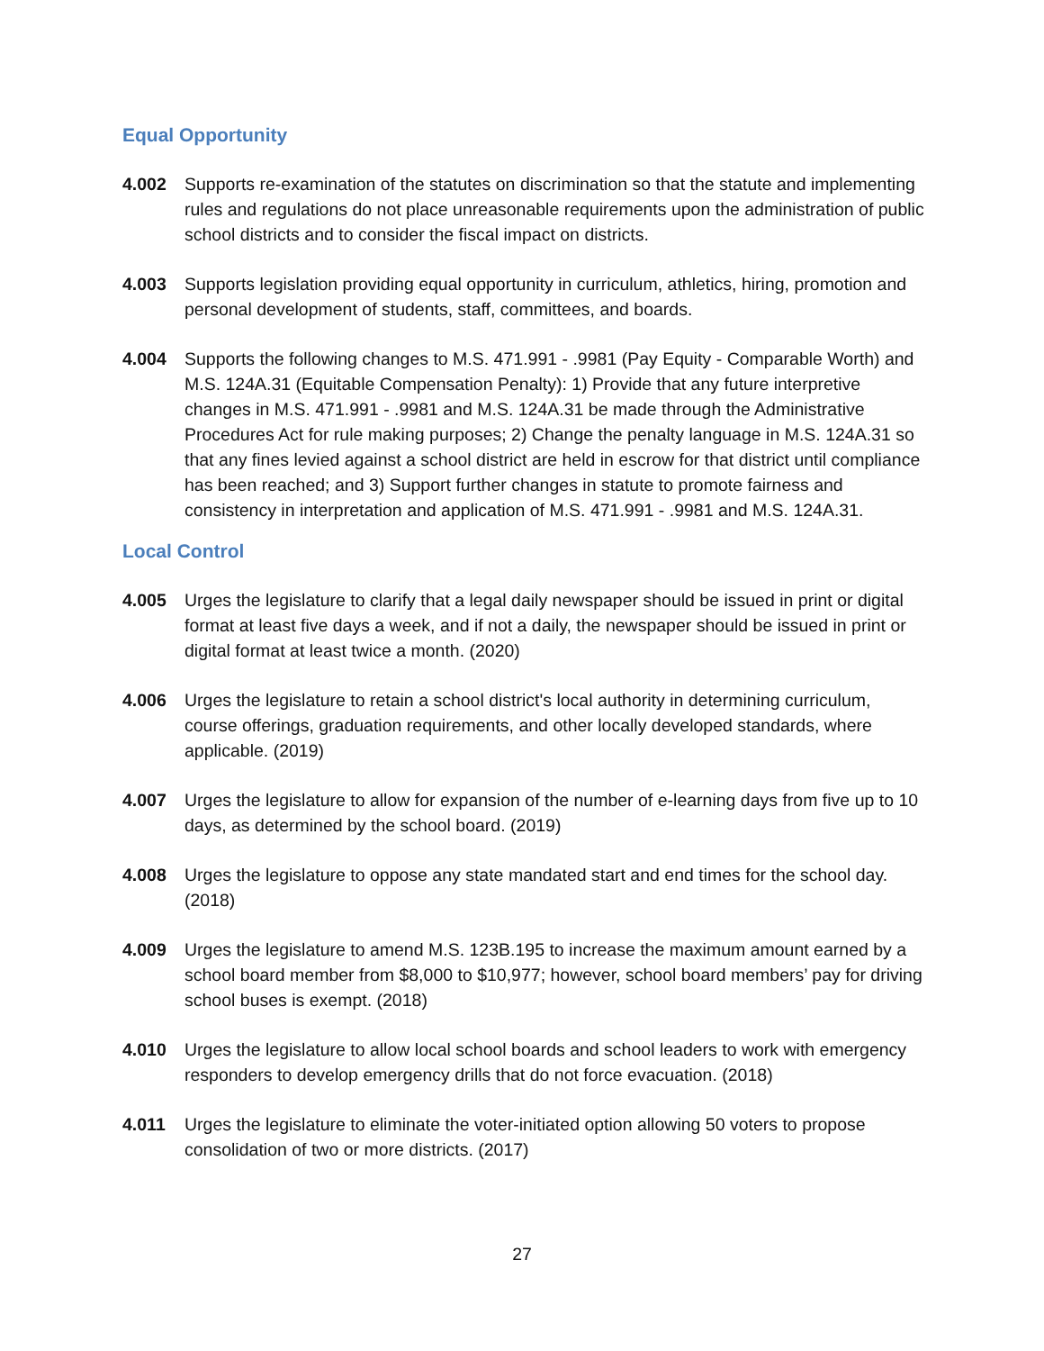Equal Opportunity
4.002 Supports re-examination of the statutes on discrimination so that the statute and implementing rules and regulations do not place unreasonable requirements upon the administration of public school districts and to consider the fiscal impact on districts.
4.003 Supports legislation providing equal opportunity in curriculum, athletics, hiring, promotion and personal development of students, staff, committees, and boards.
4.004 Supports the following changes to M.S. 471.991 - .9981 (Pay Equity - Comparable Worth) and M.S. 124A.31 (Equitable Compensation Penalty): 1) Provide that any future interpretive changes in M.S. 471.991 - .9981 and M.S. 124A.31 be made through the Administrative Procedures Act for rule making purposes; 2) Change the penalty language in M.S. 124A.31 so that any fines levied against a school district are held in escrow for that district until compliance has been reached; and 3) Support further changes in statute to promote fairness and consistency in interpretation and application of M.S. 471.991 - .9981 and M.S. 124A.31.
Local Control
4.005 Urges the legislature to clarify that a legal daily newspaper should be issued in print or digital format at least five days a week, and if not a daily, the newspaper should be issued in print or digital format at least twice a month. (2020)
4.006 Urges the legislature to retain a school district's local authority in determining curriculum, course offerings, graduation requirements, and other locally developed standards, where applicable. (2019)
4.007 Urges the legislature to allow for expansion of the number of e-learning days from five up to 10 days, as determined by the school board. (2019)
4.008 Urges the legislature to oppose any state mandated start and end times for the school day. (2018)
4.009 Urges the legislature to amend M.S. 123B.195 to increase the maximum amount earned by a school board member from $8,000 to $10,977; however, school board members’ pay for driving school buses is exempt. (2018)
4.010 Urges the legislature to allow local school boards and school leaders to work with emergency responders to develop emergency drills that do not force evacuation. (2018)
4.011 Urges the legislature to eliminate the voter-initiated option allowing 50 voters to propose consolidation of two or more districts. (2017)
27